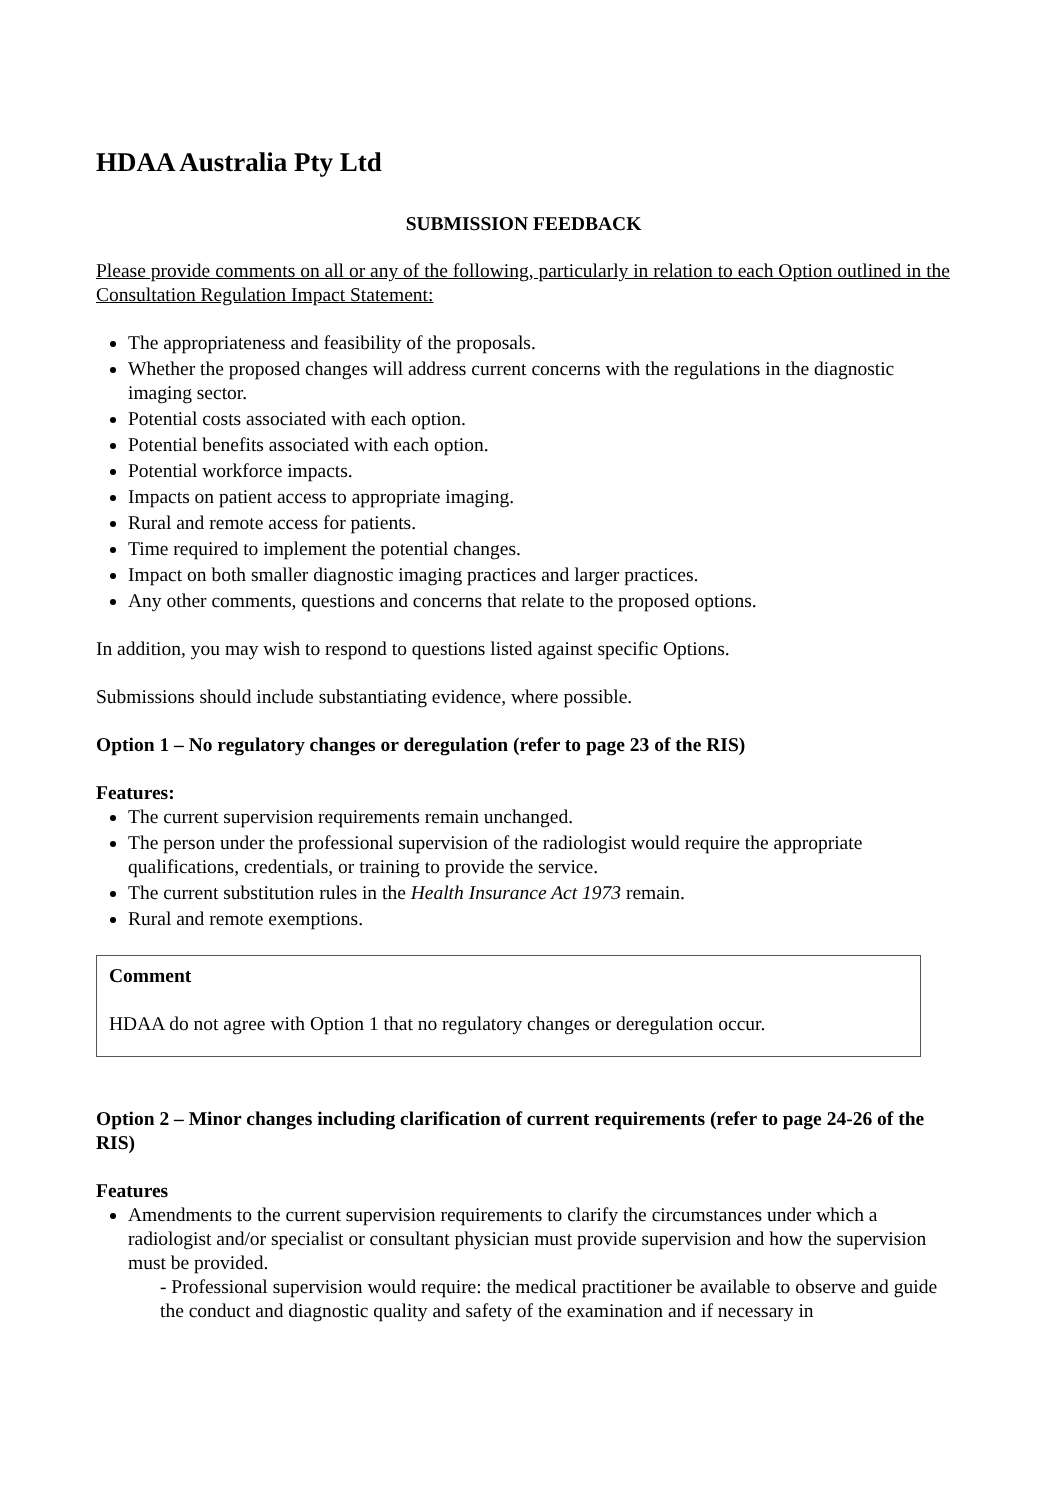HDAA Australia Pty Ltd
SUBMISSION FEEDBACK
Please provide comments on all or any of the following, particularly in relation to each Option outlined in the Consultation Regulation Impact Statement:
The appropriateness and feasibility of the proposals.
Whether the proposed changes will address current concerns with the regulations in the diagnostic imaging sector.
Potential costs associated with each option.
Potential benefits associated with each option.
Potential workforce impacts.
Impacts on patient access to appropriate imaging.
Rural and remote access for patients.
Time required to implement the potential changes.
Impact on both smaller diagnostic imaging practices and larger practices.
Any other comments, questions and concerns that relate to the proposed options.
In addition, you may wish to respond to questions listed against specific Options.
Submissions should include substantiating evidence, where possible.
Option 1 – No regulatory changes or deregulation (refer to page 23 of the RIS)
Features:
The current supervision requirements remain unchanged.
The person under the professional supervision of the radiologist would require the appropriate qualifications, credentials, or training to provide the service.
The current substitution rules in the Health Insurance Act 1973 remain.
Rural and remote exemptions.
Comment
HDAA do not agree with Option 1 that no regulatory changes or deregulation occur.
Option 2 – Minor changes including clarification of current requirements (refer to page 24-26 of the RIS)
Features
Amendments to the current supervision requirements to clarify the circumstances under which a radiologist and/or specialist or consultant physician must provide supervision and how the supervision must be provided.
- Professional supervision would require: the medical practitioner be available to observe and guide the conduct and diagnostic quality and safety of the examination and if necessary in